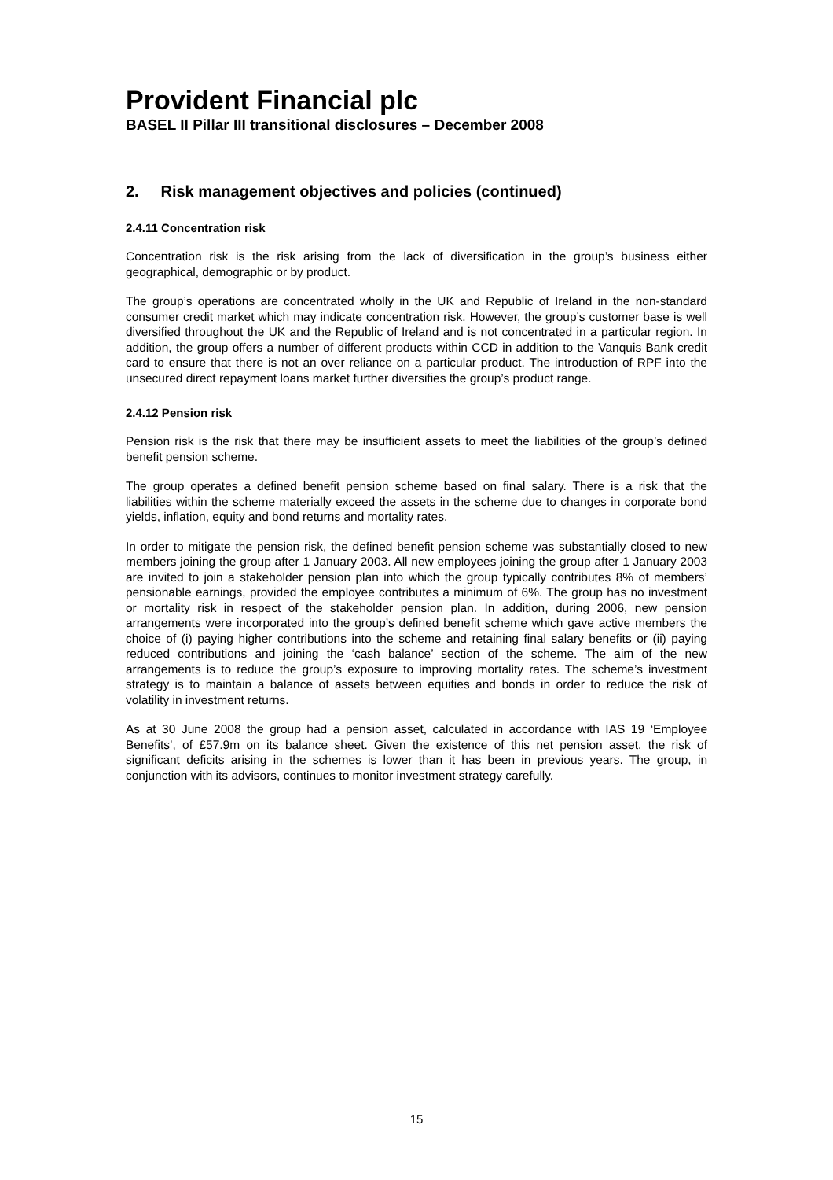Provident Financial plc
BASEL II Pillar III transitional disclosures – December 2008
2. Risk management objectives and policies (continued)
2.4.11 Concentration risk
Concentration risk is the risk arising from the lack of diversification in the group’s business either geographical, demographic or by product.
The group’s operations are concentrated wholly in the UK and Republic of Ireland in the non-standard consumer credit market which may indicate concentration risk. However, the group’s customer base is well diversified throughout the UK and the Republic of Ireland and is not concentrated in a particular region. In addition, the group offers a number of different products within CCD in addition to the Vanquis Bank credit card to ensure that there is not an over reliance on a particular product. The introduction of RPF into the unsecured direct repayment loans market further diversifies the group’s product range.
2.4.12 Pension risk
Pension risk is the risk that there may be insufficient assets to meet the liabilities of the group’s defined benefit pension scheme.
The group operates a defined benefit pension scheme based on final salary. There is a risk that the liabilities within the scheme materially exceed the assets in the scheme due to changes in corporate bond yields, inflation, equity and bond returns and mortality rates.
In order to mitigate the pension risk, the defined benefit pension scheme was substantially closed to new members joining the group after 1 January 2003. All new employees joining the group after 1 January 2003 are invited to join a stakeholder pension plan into which the group typically contributes 8% of members’ pensionable earnings, provided the employee contributes a minimum of 6%. The group has no investment or mortality risk in respect of the stakeholder pension plan. In addition, during 2006, new pension arrangements were incorporated into the group’s defined benefit scheme which gave active members the choice of (i) paying higher contributions into the scheme and retaining final salary benefits or (ii) paying reduced contributions and joining the ‘cash balance’ section of the scheme. The aim of the new arrangements is to reduce the group’s exposure to improving mortality rates. The scheme’s investment strategy is to maintain a balance of assets between equities and bonds in order to reduce the risk of volatility in investment returns.
As at 30 June 2008 the group had a pension asset, calculated in accordance with IAS 19 ‘Employee Benefits’, of £57.9m on its balance sheet. Given the existence of this net pension asset, the risk of significant deficits arising in the schemes is lower than it has been in previous years. The group, in conjunction with its advisors, continues to monitor investment strategy carefully.
15